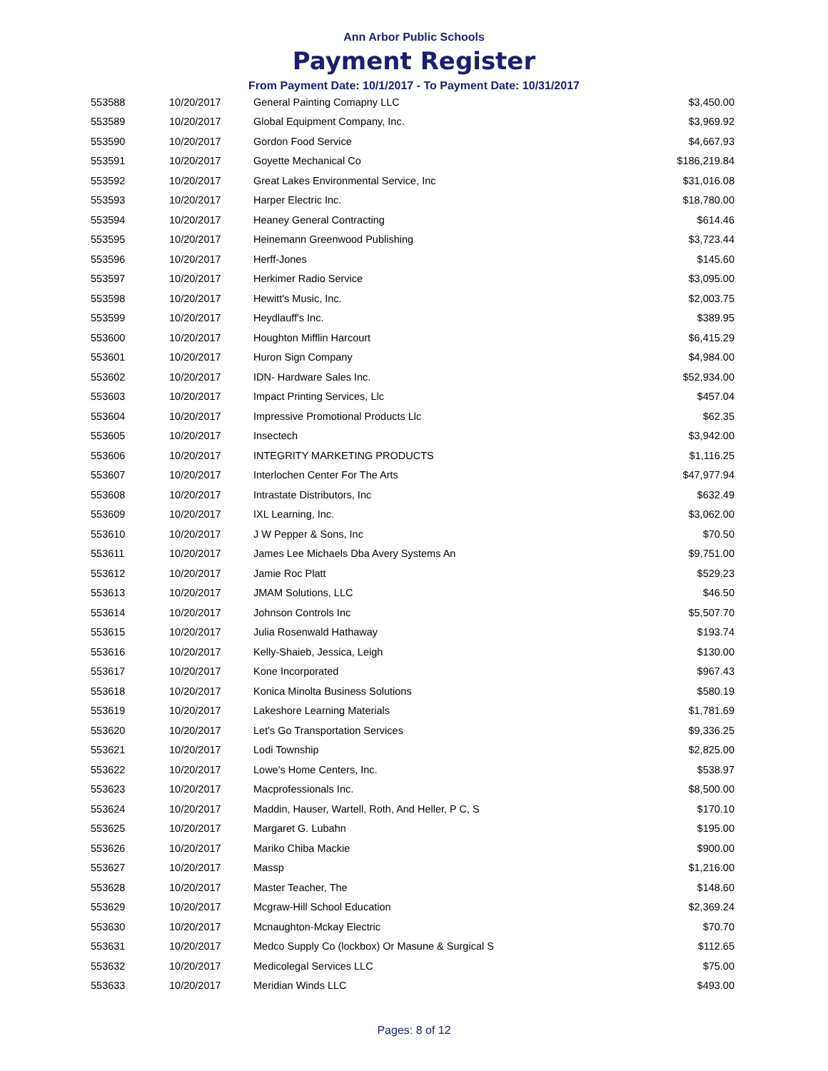Ann Arbor Public Schools
Payment Register
From Payment Date: 10/1/2017 - To Payment Date: 10/31/2017
| 553588 | 10/20/2017 | General Painting Comapny LLC | $3,450.00 |
| 553589 | 10/20/2017 | Global Equipment Company, Inc. | $3,969.92 |
| 553590 | 10/20/2017 | Gordon Food Service | $4,667.93 |
| 553591 | 10/20/2017 | Goyette Mechanical Co | $186,219.84 |
| 553592 | 10/20/2017 | Great Lakes Environmental Service, Inc | $31,016.08 |
| 553593 | 10/20/2017 | Harper Electric Inc. | $18,780.00 |
| 553594 | 10/20/2017 | Heaney General Contracting | $614.46 |
| 553595 | 10/20/2017 | Heinemann Greenwood Publishing | $3,723.44 |
| 553596 | 10/20/2017 | Herff-Jones | $145.60 |
| 553597 | 10/20/2017 | Herkimer Radio Service | $3,095.00 |
| 553598 | 10/20/2017 | Hewitt's Music, Inc. | $2,003.75 |
| 553599 | 10/20/2017 | Heydlauff's Inc. | $389.95 |
| 553600 | 10/20/2017 | Houghton Mifflin Harcourt | $6,415.29 |
| 553601 | 10/20/2017 | Huron Sign Company | $4,984.00 |
| 553602 | 10/20/2017 | IDN- Hardware Sales Inc. | $52,934.00 |
| 553603 | 10/20/2017 | Impact Printing Services, Llc | $457.04 |
| 553604 | 10/20/2017 | Impressive Promotional Products Llc | $62.35 |
| 553605 | 10/20/2017 | Insectech | $3,942.00 |
| 553606 | 10/20/2017 | INTEGRITY MARKETING PRODUCTS | $1,116.25 |
| 553607 | 10/20/2017 | Interlochen Center For The Arts | $47,977.94 |
| 553608 | 10/20/2017 | Intrastate Distributors, Inc | $632.49 |
| 553609 | 10/20/2017 | IXL Learning, Inc. | $3,062.00 |
| 553610 | 10/20/2017 | J W Pepper & Sons, Inc | $70.50 |
| 553611 | 10/20/2017 | James Lee Michaels Dba Avery Systems An | $9,751.00 |
| 553612 | 10/20/2017 | Jamie Roc Platt | $529.23 |
| 553613 | 10/20/2017 | JMAM Solutions, LLC | $46.50 |
| 553614 | 10/20/2017 | Johnson Controls Inc | $5,507.70 |
| 553615 | 10/20/2017 | Julia Rosenwald Hathaway | $193.74 |
| 553616 | 10/20/2017 | Kelly-Shaieb, Jessica, Leigh | $130.00 |
| 553617 | 10/20/2017 | Kone Incorporated | $967.43 |
| 553618 | 10/20/2017 | Konica Minolta Business Solutions | $580.19 |
| 553619 | 10/20/2017 | Lakeshore Learning Materials | $1,781.69 |
| 553620 | 10/20/2017 | Let's Go Transportation Services | $9,336.25 |
| 553621 | 10/20/2017 | Lodi Township | $2,825.00 |
| 553622 | 10/20/2017 | Lowe's Home Centers, Inc. | $538.97 |
| 553623 | 10/20/2017 | Macprofessionals Inc. | $8,500.00 |
| 553624 | 10/20/2017 | Maddin, Hauser, Wartell, Roth, And Heller, P C, S | $170.10 |
| 553625 | 10/20/2017 | Margaret G. Lubahn | $195.00 |
| 553626 | 10/20/2017 | Mariko Chiba Mackie | $900.00 |
| 553627 | 10/20/2017 | Massp | $1,216.00 |
| 553628 | 10/20/2017 | Master Teacher, The | $148.60 |
| 553629 | 10/20/2017 | Mcgraw-Hill School Education | $2,369.24 |
| 553630 | 10/20/2017 | Mcnaughton-Mckay Electric | $70.70 |
| 553631 | 10/20/2017 | Medco Supply Co (lockbox) Or Masune & Surgical S | $112.65 |
| 553632 | 10/20/2017 | Medicolegal Services LLC | $75.00 |
| 553633 | 10/20/2017 | Meridian Winds LLC | $493.00 |
Pages: 8 of 12